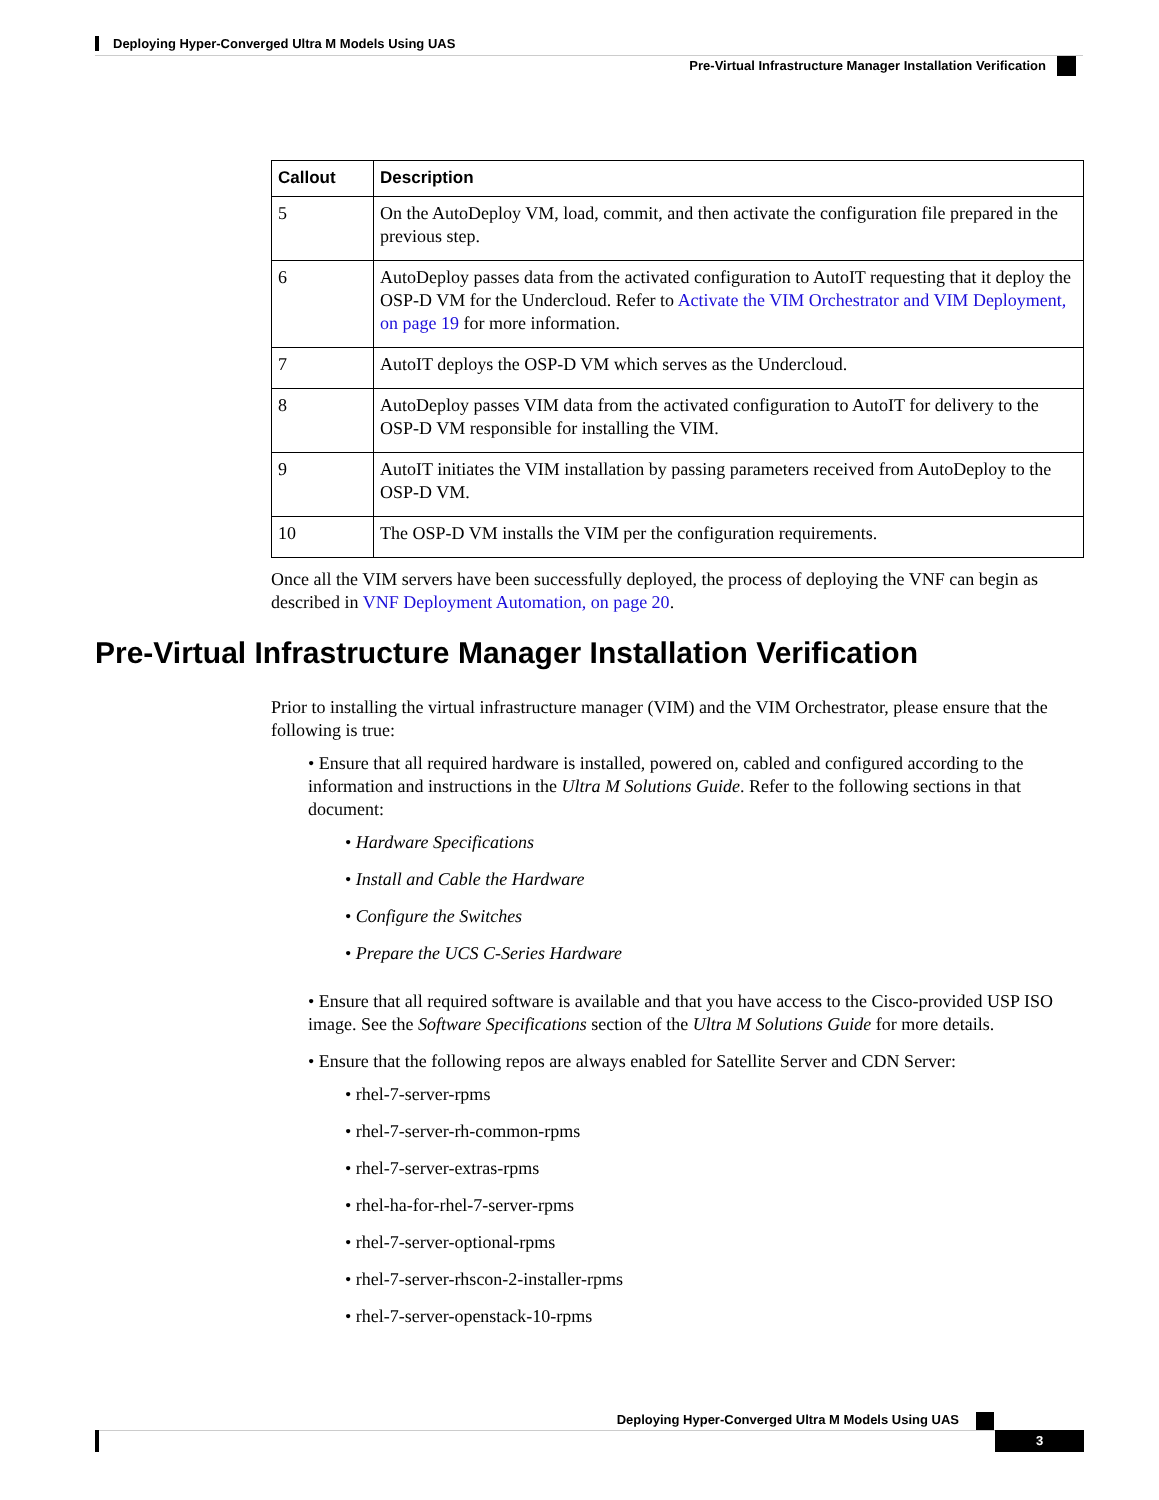Deploying Hyper-Converged Ultra M Models Using UAS
Pre-Virtual Infrastructure Manager Installation Verification
| Callout | Description |
| --- | --- |
| 5 | On the AutoDeploy VM, load, commit, and then activate the configuration file prepared in the previous step. |
| 6 | AutoDeploy passes data from the activated configuration to AutoIT requesting that it deploy the OSP-D VM for the Undercloud. Refer to Activate the VIM Orchestrator and VIM Deployment, on page 19 for more information. |
| 7 | AutoIT deploys the OSP-D VM which serves as the Undercloud. |
| 8 | AutoDeploy passes VIM data from the activated configuration to AutoIT for delivery to the OSP-D VM responsible for installing the VIM. |
| 9 | AutoIT initiates the VIM installation by passing parameters received from AutoDeploy to the OSP-D VM. |
| 10 | The OSP-D VM installs the VIM per the configuration requirements. |
Once all the VIM servers have been successfully deployed, the process of deploying the VNF can begin as described in VNF Deployment Automation, on page 20.
Pre-Virtual Infrastructure Manager Installation Verification
Prior to installing the virtual infrastructure manager (VIM) and the VIM Orchestrator, please ensure that the following is true:
• Ensure that all required hardware is installed, powered on, cabled and configured according to the information and instructions in the Ultra M Solutions Guide. Refer to the following sections in that document:
• Hardware Specifications
• Install and Cable the Hardware
• Configure the Switches
• Prepare the UCS C-Series Hardware
• Ensure that all required software is available and that you have access to the Cisco-provided USP ISO image. See the Software Specifications section of the Ultra M Solutions Guide for more details.
• Ensure that the following repos are always enabled for Satellite Server and CDN Server:
• rhel-7-server-rpms
• rhel-7-server-rh-common-rpms
• rhel-7-server-extras-rpms
• rhel-ha-for-rhel-7-server-rpms
• rhel-7-server-optional-rpms
• rhel-7-server-rhscon-2-installer-rpms
• rhel-7-server-openstack-10-rpms
Deploying Hyper-Converged Ultra M Models Using UAS
3